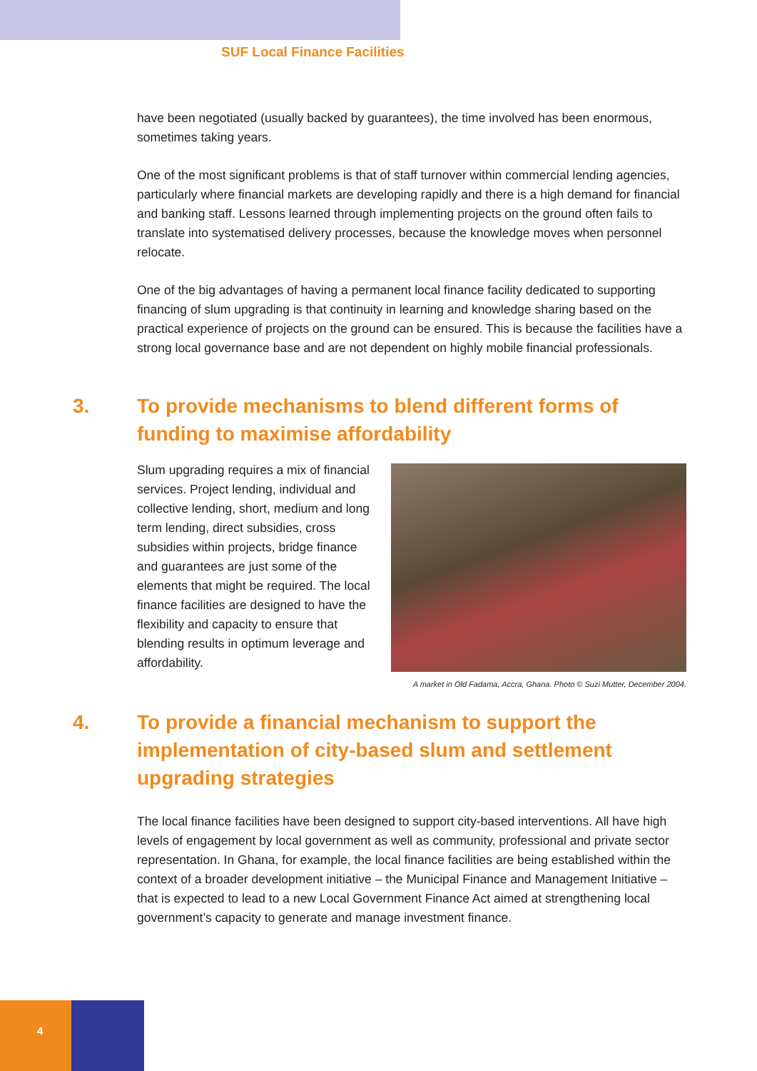SUF Local Finance Facilities
have been negotiated (usually backed by guarantees), the time involved has been enormous, sometimes taking years.
One of the most significant problems is that of staff turnover within commercial lending agencies, particularly where financial markets are developing rapidly and there is a high demand for financial and banking staff. Lessons learned through implementing projects on the ground often fails to translate into systematised delivery processes, because the knowledge moves when personnel relocate.
One of the big advantages of having a permanent local finance facility dedicated to supporting financing of slum upgrading is that continuity in learning and knowledge sharing based on the practical experience of projects on the ground can be ensured. This is because the facilities have a strong local governance base and are not dependent on highly mobile financial professionals.
3. To provide mechanisms to blend different forms of funding to maximise affordability
Slum upgrading requires a mix of financial services. Project lending, individual and collective lending, short, medium and long term lending, direct subsidies, cross subsidies within projects, bridge finance and guarantees are just some of the elements that might be required. The local finance facilities are designed to have the flexibility and capacity to ensure that blending results in optimum leverage and affordability.
A market in Old Fadama, Accra, Ghana. Photo © Suzi Mutter, December 2004.
4. To provide a financial mechanism to support the implementation of city-based slum and settlement upgrading strategies
The local finance facilities have been designed to support city-based interventions. All have high levels of engagement by local government as well as community, professional and private sector representation. In Ghana, for example, the local finance facilities are being established within the context of a broader development initiative – the Municipal Finance and Management Initiative – that is expected to lead to a new Local Government Finance Act aimed at strengthening local government’s capacity to generate and manage investment finance.
4